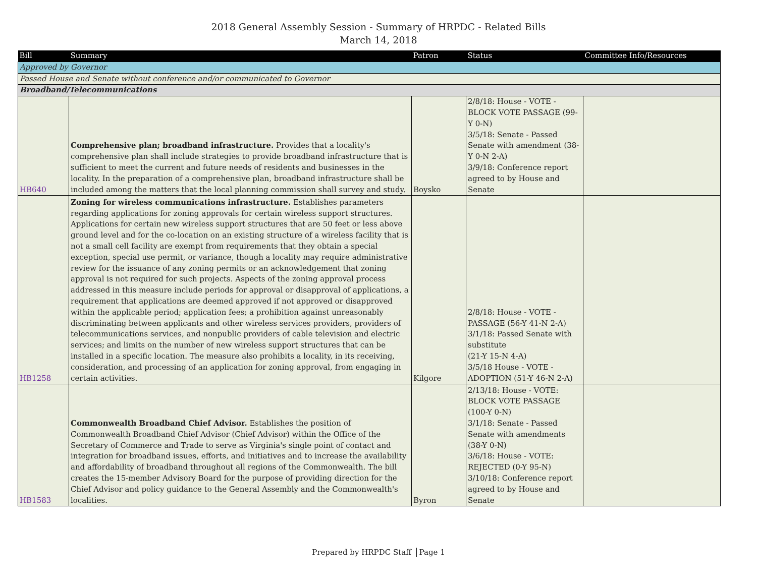2018 General Assembly Session - Summary of HRPDC - Related Bills
March 14, 2018
| Bill | Summary | Patron | Status | Committee Info/Resources |
| --- | --- | --- | --- | --- |
| Approved by Governor | | | | |
| Passed House and Senate without conference and/or communicated to Governor | | | | |
| Broadband/Telecommunications | | | | |
| HB640 | Comprehensive plan; broadband infrastructure. Provides that a locality's comprehensive plan shall include strategies to provide broadband infrastructure that is sufficient to meet the current and future needs of residents and businesses in the locality. In the preparation of a comprehensive plan, broadband infrastructure shall be included among the matters that the local planning commission shall survey and study. | Boysko | 2/8/18: House - VOTE - BLOCK VOTE PASSAGE (99-Y 0-N) 3/5/18: Senate - Passed Senate with amendment (38-Y 0-N 2-A) 3/9/18: Conference report agreed to by House and Senate | |
| HB1258 | Zoning for wireless communications infrastructure. Establishes parameters regarding applications for zoning approvals for certain wireless support structures. Applications for certain new wireless support structures that are 50 feet or less above ground level and for the co-location on an existing structure of a wireless facility that is not a small cell facility are exempt from requirements that they obtain a special exception, special use permit, or variance, though a locality may require administrative review for the issuance of any zoning permits or an acknowledgement that zoning approval is not required for such projects. Aspects of the zoning approval process addressed in this measure include periods for approval or disapproval of applications, a requirement that applications are deemed approved if not approved or disapproved within the applicable period; application fees; a prohibition against unreasonably discriminating between applicants and other wireless services providers, providers of telecommunications services, and nonpublic providers of cable television and electric services; and limits on the number of new wireless support structures that can be installed in a specific location. The measure also prohibits a locality, in its receiving, consideration, and processing of an application for zoning approval, from engaging in certain activities. | Kilgore | 2/8/18: House - VOTE - PASSAGE (56-Y 41-N 2-A) 3/1/18: Passed Senate with substitute (21-Y 15-N 4-A) 3/5/18 House - VOTE - ADOPTION (51-Y 46-N 2-A) | |
| HB1583 | Commonwealth Broadband Chief Advisor. Establishes the position of Commonwealth Broadband Chief Advisor (Chief Advisor) within the Office of the Secretary of Commerce and Trade to serve as Virginia's single point of contact and integration for broadband issues, efforts, and initiatives and to increase the availability and affordability of broadband throughout all regions of the Commonwealth. The bill creates the 15-member Advisory Board for the purpose of providing direction for the Chief Advisor and policy guidance to the General Assembly and the Commonwealth's localities. | Byron | 2/13/18: House - VOTE: BLOCK VOTE PASSAGE (100-Y 0-N) 3/1/18: Senate - Passed Senate with amendments (38-Y 0-N) 3/6/18: House - VOTE: REJECTED (0-Y 95-N) 3/10/18: Conference report agreed to by House and Senate | |
Prepared by HRPDC Staff Page 1